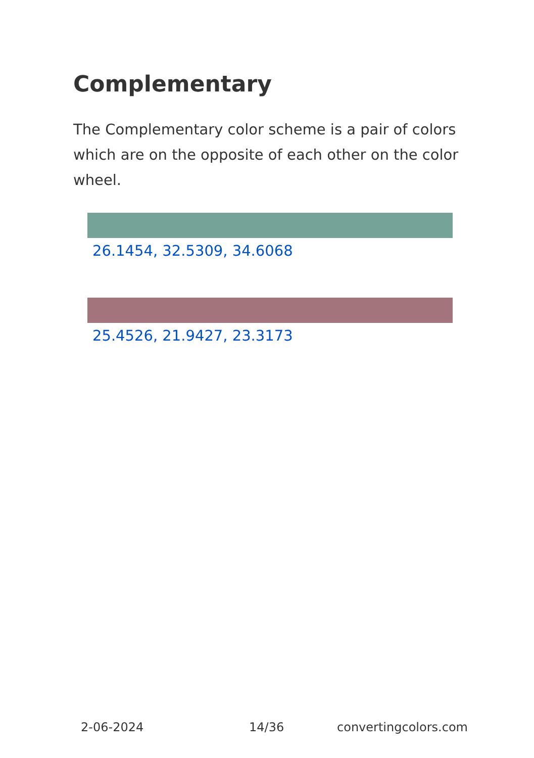Complementary
The Complementary color scheme is a pair of colors which are on the opposite of each other on the color wheel.
26.1454, 32.5309, 34.6068
25.4526, 21.9427, 23.3173
2-06-2024 14/36 convertingcolors.com